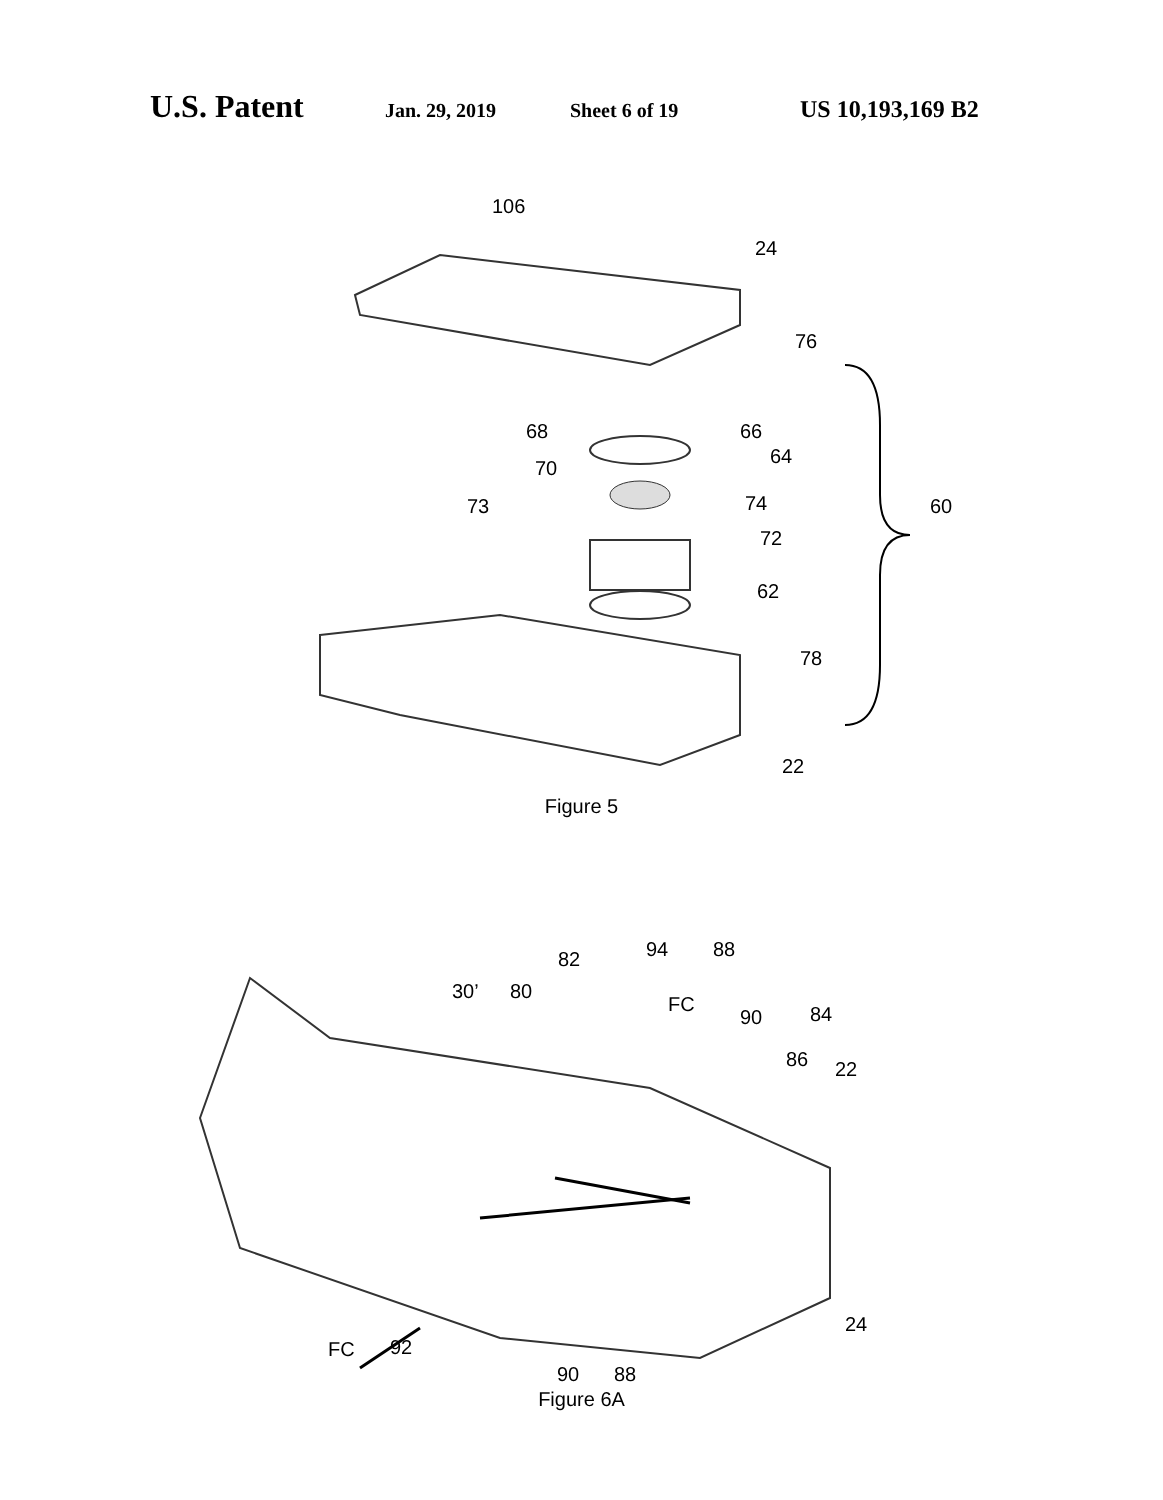U.S. Patent Jan. 29, 2019 Sheet 6 of 19 US 10,193,169 B2
106
24
76
68 66
64
70
74 73 60
72
62
78
22
Figure 5
94 88 82
30’ 80
FC
90 84
86 22
24
FC 92
90 88
Figure 6A